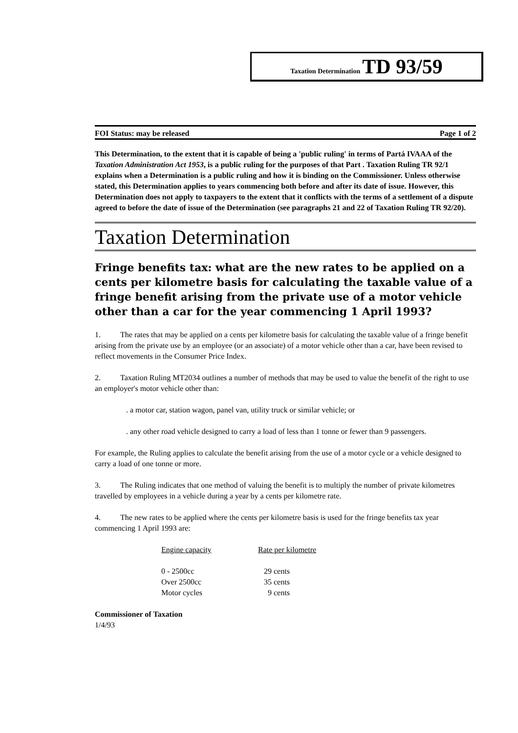Taxation Determination TD 93/59
FOI Status: may be released Page 1 of 2
This Determination, to the extent that it is capable of being a 'public ruling' in terms of Partá IVAAA of the Taxation Administration Act 1953, is a public ruling for the purposes of that Part . Taxation Ruling TR 92/1 explains when a Determination is a public ruling and how it is binding on the Commissioner. Unless otherwise stated, this Determination applies to years commencing both before and after its date of issue. However, this Determination does not apply to taxpayers to the extent that it conflicts with the terms of a settlement of a dispute agreed to before the date of issue of the Determination (see paragraphs 21 and 22 of Taxation Ruling TR 92/20).
Taxation Determination
Fringe benefits tax: what are the new rates to be applied on a cents per kilometre basis for calculating the taxable value of a fringe benefit arising from the private use of a motor vehicle other than a car for the year commencing 1 April 1993?
1. The rates that may be applied on a cents per kilometre basis for calculating the taxable value of a fringe benefit arising from the private use by an employee (or an associate) of a motor vehicle other than a car, have been revised to reflect movements in the Consumer Price Index.
2. Taxation Ruling MT2034 outlines a number of methods that may be used to value the benefit of the right to use an employer's motor vehicle other than:
. a motor car, station wagon, panel van, utility truck or similar vehicle; or
. any other road vehicle designed to carry a load of less than 1 tonne or fewer than 9 passengers.
For example, the Ruling applies to calculate the benefit arising from the use of a motor cycle or a vehicle designed to carry a load of one tonne or more.
3. The Ruling indicates that one method of valuing the benefit is to multiply the number of private kilometres travelled by employees in a vehicle during a year by a cents per kilometre rate.
4. The new rates to be applied where the cents per kilometre basis is used for the fringe benefits tax year commencing 1 April 1993 are:
| Engine capacity | Rate per kilometre |
| --- | --- |
| 0 - 2500cc | 29 cents |
| Over 2500cc | 35 cents |
| Motor cycles | 9 cents |
Commissioner of Taxation
1/4/93